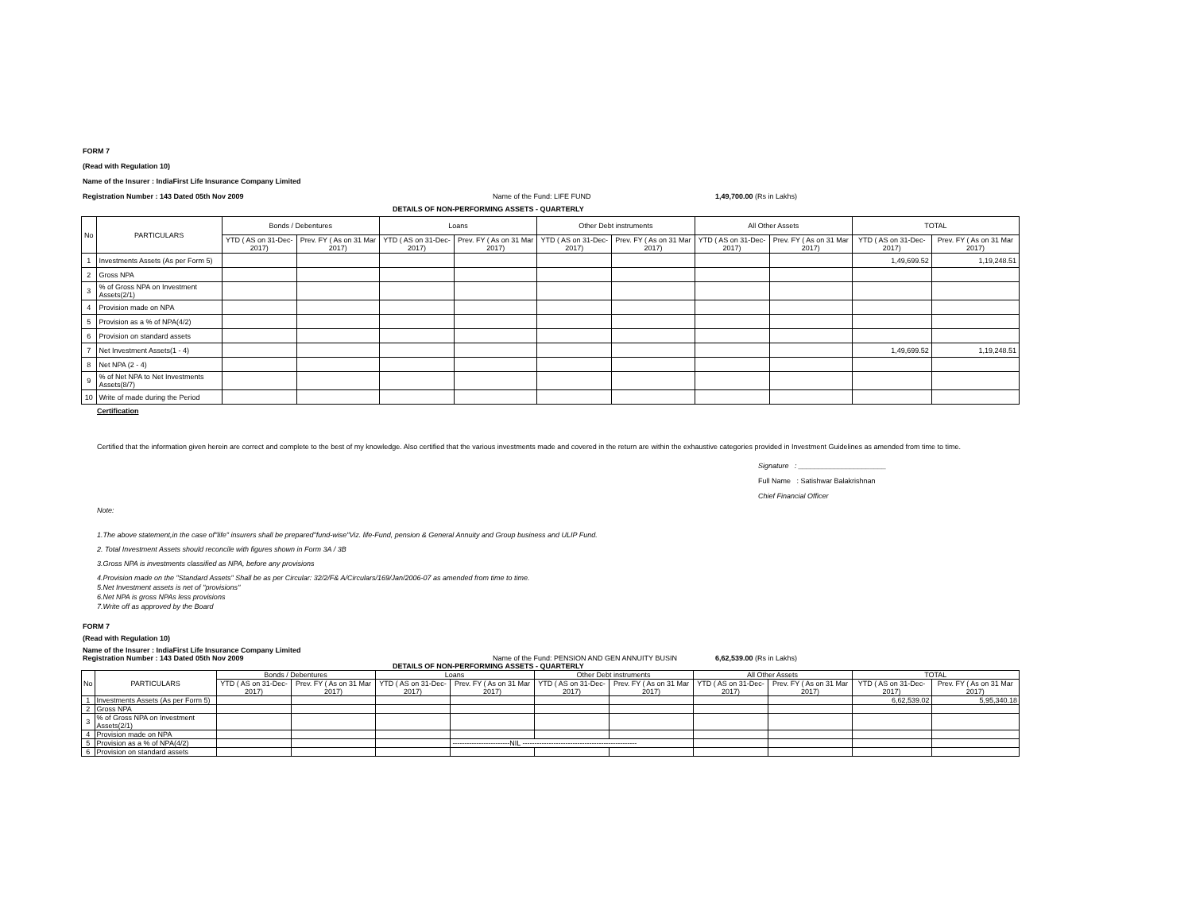FORM 7
(Read with Regulation 10)
Name of the Insurer : IndiaFirst Life Insurance Company Limited
Registration Number : 143 Dated 05th Nov 2009 Name of the Fund: LIFE FUND 1,49,700.00 (Rs in Lakhs)
DETAILS OF NON-PERFORMING ASSETS - QUARTERLY
| No | PARTICULARS | Bonds / Debentures | | Loans | | Other Debt instruments | | All Other Assets | | TOTAL | |
| --- | --- | --- | --- | --- | --- | --- | --- | --- | --- | --- | --- |
| | | YTD ( AS on 31-Dec-2017) | Prev. FY ( As on 31 Mar 2017) | YTD ( AS on 31-Dec-2017) | Prev. FY ( As on 31 Mar 2017) | YTD ( AS on 31-Dec-2017) | Prev. FY ( As on 31 Mar 2017) | YTD ( AS on 31-Dec-2017) | Prev. FY ( As on 31 Mar 2017) | YTD ( AS on 31-Dec-2017) | Prev. FY ( As on 31 Mar 2017) |
| 1 | Investments Assets (As per Form 5) | | | | | | | | | 1,49,699.52 | 1,19,248.51 |
| 2 | Gross NPA | | | | | | | | | | |
| 3 | % of Gross NPA on Investment Assets(2/1) | | | | | | | | | | |
| 4 | Provision made on NPA | | | | | | | | | | |
| 5 | Provision as a % of NPA(4/2) | | | | | | | | | | |
| 6 | Provision on standard assets | | | | | | | | | | |
| 7 | Net Investment Assets(1 - 4) | | | | | | | | | 1,49,699.52 | 1,19,248.51 |
| 8 | Net NPA (2 - 4) | | | | | | | | | | |
| 9 | % of Net NPA to Net Investments Assets(8/7) | | | | | | | | | | |
| 10 | Write of made during the Period | | | | | | | | | | |
Certification
Certified that the information given herein are correct and complete to the best of my knowledge. Also certified that the various investments made and covered in the return are within the exhaustive categories provided in Investment Guidelines as amended from time to time.
Signature : ______________________
Full Name : Satishwar Balakrishnan
Chief Financial Officer
Note:
1.The above statement,in the case of"life" insurers shall be prepared"fund-wise"Viz. life-Fund, pension & General Annuity and Group business and ULIP Fund.
2. Total Investment Assets should reconcile with figures shown in Form 3A / 3B
3.Gross NPA is investments classified as NPA, before any provisions
4.Provision made on the "Standard Assets" Shall be as per Circular: 32/2/F& A/Circulars/169/Jan/2006-07 as amended from time to time.
5.Net Investment assets is net of ''provisions''
6.Net NPA is gross NPAs less provisions
7.Write off as approved by the Board
FORM 7
(Read with Regulation 10)
Name of the Insurer : IndiaFirst Life Insurance Company Limited
Registration Number : 143 Dated 05th Nov 2009 Name of the Fund: PENSION AND GEN ANNUITY BUSIN 6,62,539.00 (Rs in Lakhs)
DETAILS OF NON-PERFORMING ASSETS - QUARTERLY
| No | PARTICULARS | Bonds / Debentures | | Loans | | Other Debt instruments | | All Other Assets | | TOTAL | |
| --- | --- | --- | --- | --- | --- | --- | --- | --- | --- | --- | --- |
| | | YTD ( AS on 31-Dec-2017) | Prev. FY ( As on 31 Mar 2017) | YTD ( AS on 31-Dec-2017) | Prev. FY ( As on 31 Mar 2017) | YTD ( AS on 31-Dec-2017) | Prev. FY ( As on 31 Mar 2017) | YTD ( AS on 31-Dec-2017) | Prev. FY ( As on 31 Mar 2017) | YTD ( AS on 31-Dec-2017) | Prev. FY ( As on 31 Mar 2017) |
| 1 | Investments Assets (As per Form 5) | | | | | | | | | 6,62,539.02 | 5,95,340.18 |
| 2 | Gross NPA | | | | | | | | | | |
| 3 | % of Gross NPA on Investment Assets(2/1) | | | | | | | | | | |
| 4 | Provision made on NPA | | | | | | | | | | |
| 5 | Provision as a % of NPA(4/2) | | | | ------------------------NIL ------------------------------------------------ | | | | | | |
| 6 | Provision on standard assets | | | | | | | | | | |